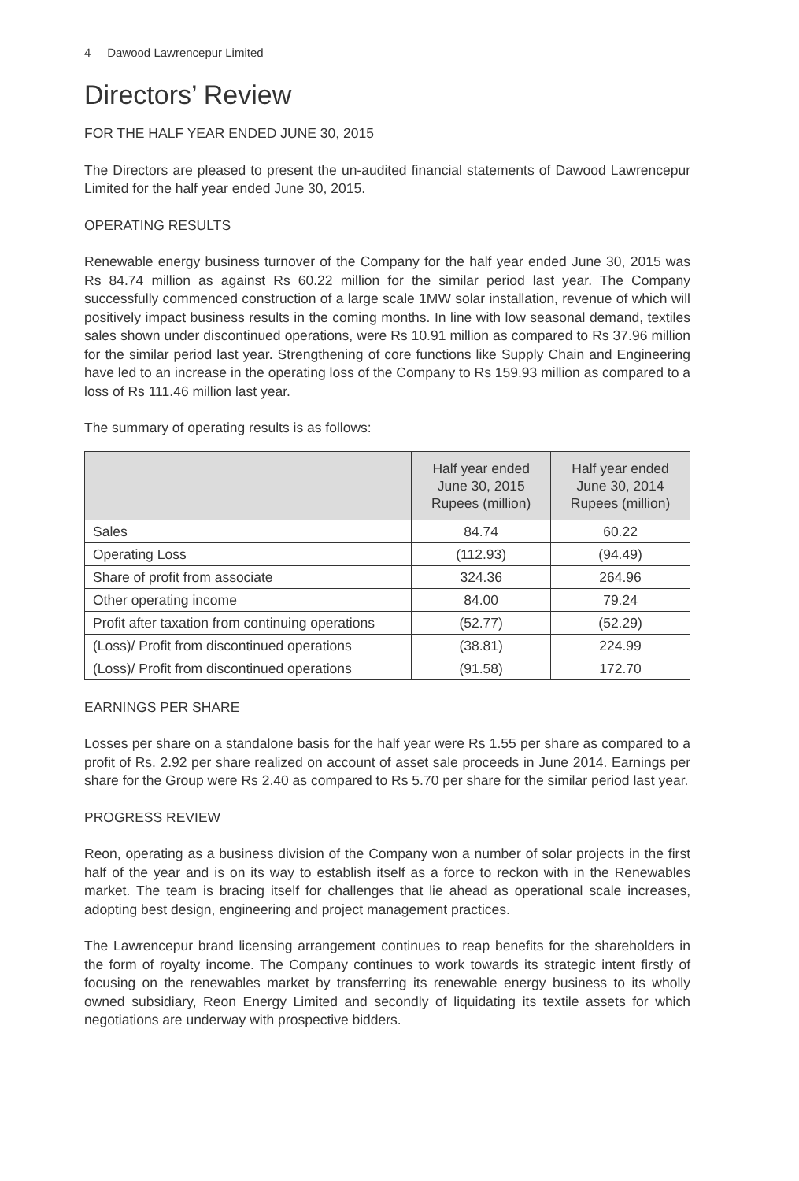4 Dawood Lawrencepur Limited
Directors’ Review
FOR THE HALF YEAR ENDED JUNE 30, 2015
The Directors are pleased to present the un-audited financial statements of Dawood Lawrencepur Limited for the half year ended June 30, 2015.
OPERATING RESULTS
Renewable energy business turnover of the Company for the half year ended June 30, 2015 was Rs 84.74 million as against Rs 60.22 million for the similar period last year. The Company successfully commenced construction of a large scale 1MW solar installation, revenue of which will positively impact business results in the coming months. In line with low seasonal demand, textiles sales shown under discontinued operations, were Rs 10.91 million as compared to Rs 37.96 million for the similar period last year. Strengthening of core functions like Supply Chain and Engineering have led to an increase in the operating loss of the Company to Rs 159.93 million as compared to a loss of Rs 111.46 million last year.
The summary of operating results is as follows:
| | Half year ended June 30, 2015 Rupees (million) | Half year ended June 30, 2014 Rupees (million) |
| --- | --- | --- |
| Sales | 84.74 | 60.22 |
| Operating Loss | (112.93) | (94.49) |
| Share of profit from associate | 324.36 | 264.96 |
| Other operating income | 84.00 | 79.24 |
| Profit after taxation from continuing operations | (52.77) | (52.29) |
| (Loss)/ Profit from discontinued operations | (38.81) | 224.99 |
| (Loss)/ Profit from discontinued operations | (91.58) | 172.70 |
EARNINGS PER SHARE
Losses per share on a standalone basis for the half year were Rs 1.55 per share as compared to a profit of Rs. 2.92 per share realized on account of asset sale proceeds in June 2014. Earnings per share for the Group were Rs 2.40 as compared to Rs 5.70 per share for the similar period last year.
PROGRESS REVIEW
Reon, operating as a business division of the Company won a number of solar projects in the first half of the year and is on its way to establish itself as a force to reckon with in the Renewables market. The team is bracing itself for challenges that lie ahead as operational scale increases, adopting best design, engineering and project management practices.
The Lawrencepur brand licensing arrangement continues to reap benefits for the shareholders in the form of royalty income. The Company continues to work towards its strategic intent firstly of focusing on the renewables market by transferring its renewable energy business to its wholly owned subsidiary, Reon Energy Limited and secondly of liquidating its textile assets for which negotiations are underway with prospective bidders.